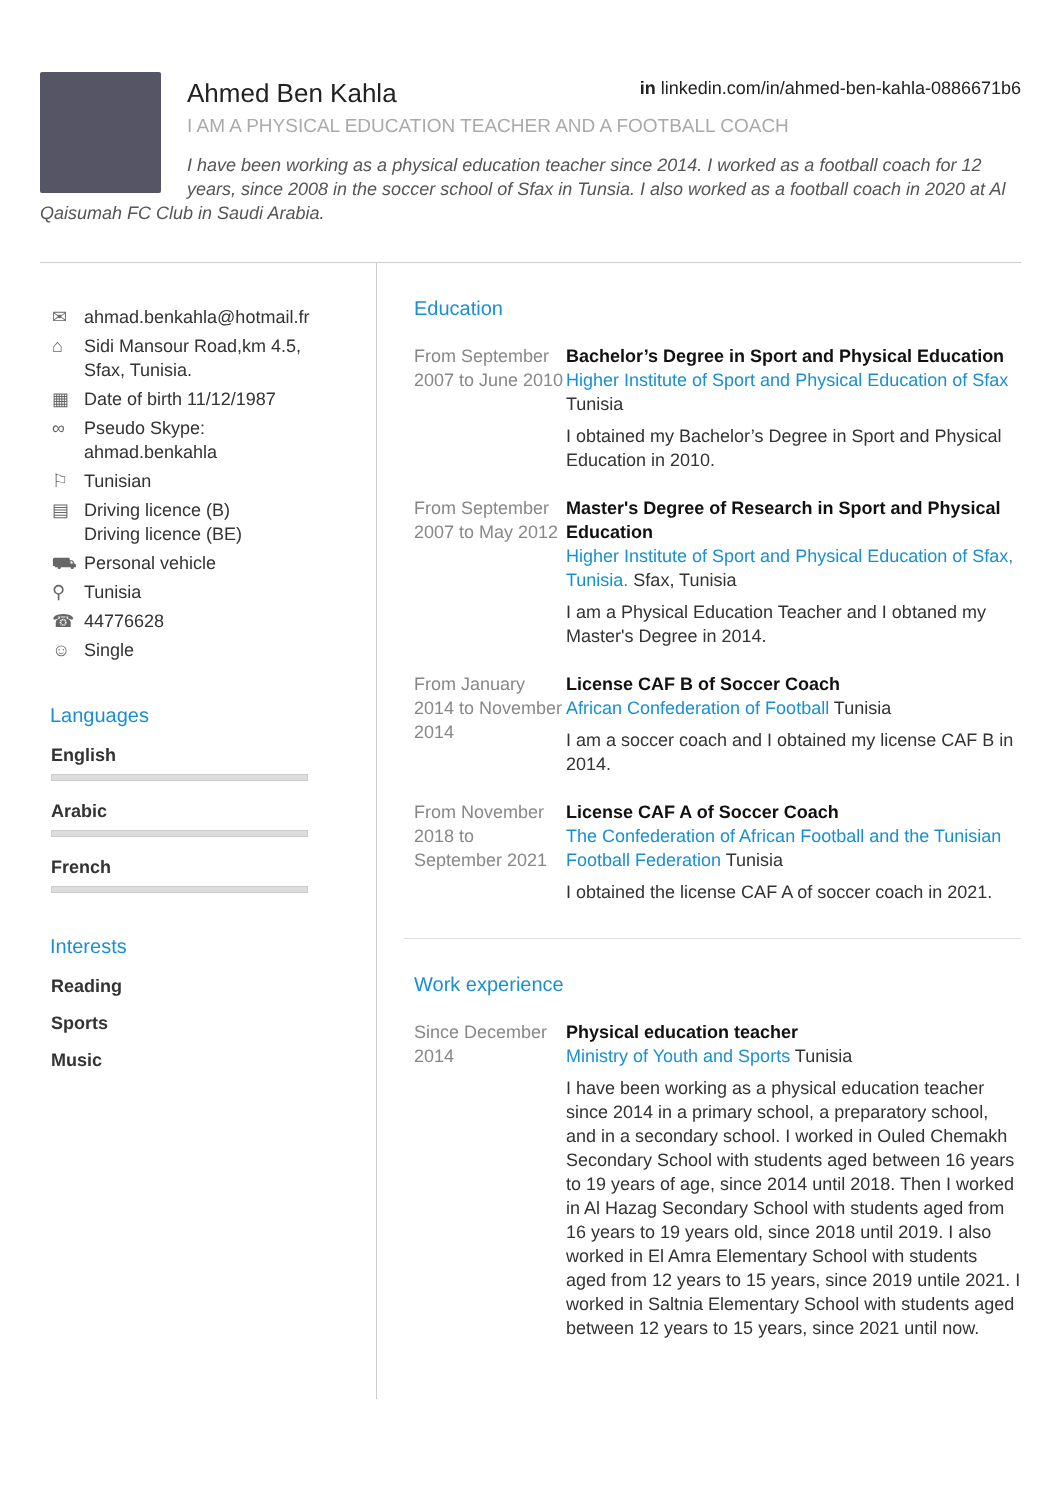Ahmed Ben Kahla in linkedin.com/in/ahmed-ben-kahla-0886671b6
I AM A PHYSICAL EDUCATION TEACHER AND A FOOTBALL COACH
I have been working as a physical education teacher since 2014. I worked as a football coach for 12 years, since 2008 in the soccer school of Sfax in Tunsia. I also worked as a football coach in 2020 at Al Qaisumah FC Club in Saudi Arabia.
✉ ahmad.benkahla@hotmail.fr
⌂ Sidi Mansour Road,km 4.5,
Sfax, Tunisia.
▦ Date of birth 11/12/1987
∞ Pseudo Skype:
ahmad.benkahla
⚐ Tunisian
▤ Driving licence (B)
Driving licence (BE)
⛟ Personal vehicle
⚲ Tunisia
☎ 44776628
☺ Single
Languages
English
Arabic
French
Interests
Reading
Sports
Music
Education
From September 2007 to June 2010
Bachelor’s Degree in Sport and Physical Education
Higher Institute of Sport and Physical Education of Sfax Tunisia
I obtained my Bachelor’s Degree in Sport and Physical Education in 2010.
From September 2007 to May 2012
Master's Degree of Research in Sport and Physical Education
Higher Institute of Sport and Physical Education of Sfax, Tunisia. Sfax, Tunisia
I am a Physical Education Teacher and I obtaned my Master's Degree in 2014.
From January 2014 to November 2014
License CAF B of Soccer Coach
African Confederation of Football Tunisia
I am a soccer coach and I obtained my license CAF B in 2014.
From November 2018 to September 2021
License CAF A of Soccer Coach
The Confederation of African Football and the Tunisian Football Federation Tunisia
I obtained the license CAF A of soccer coach in 2021.
Work experience
Since December 2014
Physical education teacher
Ministry of Youth and Sports Tunisia
I have been working as a physical education teacher since 2014 in a primary school, a preparatory school, and in a secondary school. I worked in Ouled Chemakh Secondary School with students aged between 16 years to 19 years of age, since 2014 until 2018. Then I worked in Al Hazag Secondary School with students aged from 16 years to 19 years old, since 2018 until 2019. I also worked in El Amra Elementary School with students aged from 12 years to 15 years, since 2019 untile 2021. I worked in Saltnia Elementary School with students aged between 12 years to 15 years, since 2021 until now.